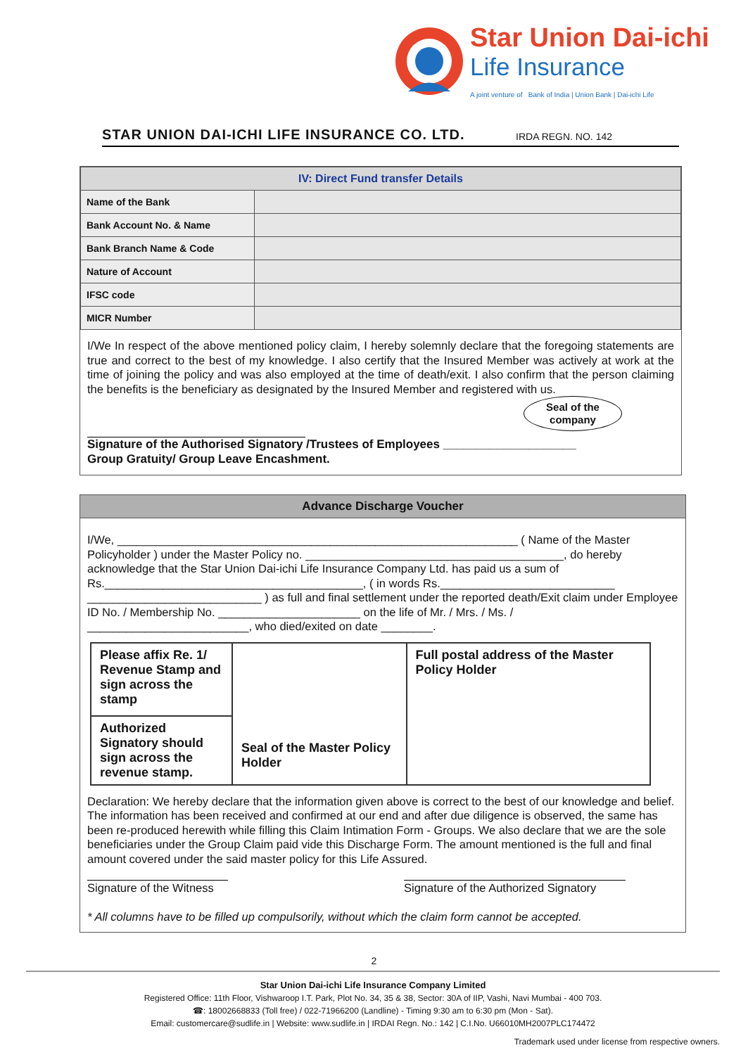Star Union Dai-ichi
Life Insurance
A joint venture of Bank of India | Union Bank | Dai-ichi Life
STAR UNION DAI-ICHI LIFE INSURANCE CO. LTD. IRDA REGN. NO. 142
| IV: Direct Fund transfer Details | |
| --- | --- |
| Name of the Bank | |
| Bank Account No. & Name | |
| Bank Branch Name & Code | |
| Nature of Account | |
| IFSC code | |
| MICR Number | |
I/We In respect of the above mentioned policy claim, I hereby solemnly declare that the foregoing statements are true and correct to the best of my knowledge. I also certify that the Insured Member was actively at work at the time of joining the policy and was also employed at the time of death/exit. I also confirm that the person claiming the benefits is the beneficiary as designated by the Insured Member and registered with us.
Seal of the company
Signature of the Authorised Signatory /Trustees of Employees ____________________
Group Gratuity/ Group Leave Encashment.
Advance Discharge Voucher
I/We, ______________________________________________________________ ( Name of the Master Policyholder ) under the Master Policy no. ________________________________________, do hereby acknowledge that the Star Union Dai-ichi Life Insurance Company Ltd. has paid us a sum of Rs.________________________________________, ( in words Rs.___________________________ ___________________________ ) as full and final settlement under the reported death/Exit claim under Employee ID No. / Membership No. ______________________ on the life of Mr. / Mrs. / Ms. / _________________________, who died/exited on date ________.
| Please affix Re. 1/ Revenue Stamp and sign across the stamp | Seal of the Master Policy Holder | Full postal address of the Master Policy Holder |
| Authorized Signatory should sign across the revenue stamp. | | |
Declaration: We hereby declare that the information given above is correct to the best of our knowledge and belief. The information has been received and confirmed at our end and after due diligence is observed, the same has been re-produced herewith while filling this Claim Intimation Form - Groups. We also declare that we are the sole beneficiaries under the Group Claim paid vide this Discharge Form. The amount mentioned is the full and final amount covered under the said master policy for this Life Assured.
Signature of the Witness Signature of the Authorized Signatory
* All columns have to be filled up compulsorily, without which the claim form cannot be accepted.
2
Star Union Dai-ichi Life Insurance Company Limited
Registered Office: 11th Floor, Vishwaroop I.T. Park, Plot No. 34, 35 & 38, Sector: 30A of IIP, Vashi, Navi Mumbai - 400 703.
☎: 18002668833 (Toll free) / 022-71966200 (Landline) - Timing 9:30 am to 6:30 pm (Mon - Sat).
Email: customercare@sudlife.in | Website: www.sudlife.in | IRDAI Regn. No.: 142 | C.I.No. U66010MH2007PLC174472
Trademark used under license from respective owners.